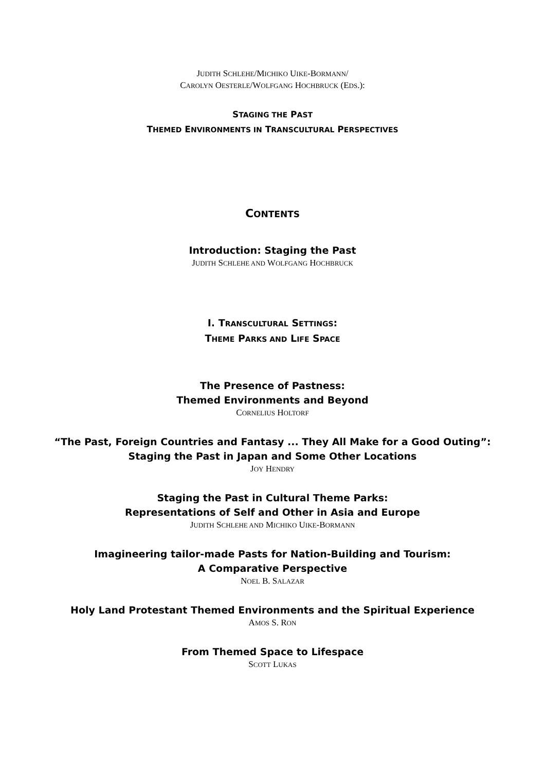JUDITH SCHLEHE/MICHIKO UIKE-BORMANN/
CAROLYN OESTERLE/WOLFGANG HOCHBRUCK (EDS.):
STAGING THE PAST
THEMED ENVIRONMENTS IN TRANSCULTURAL PERSPECTIVES
CONTENTS
Introduction: Staging the Past
JUDITH SCHLEHE AND WOLFGANG HOCHBRUCK
I. TRANSCULTURAL SETTINGS:
THEME PARKS AND LIFE SPACE
The Presence of Pastness:
Themed Environments and Beyond
CORNELIUS HOLTORF
“The Past, Foreign Countries and Fantasy ... They All Make for a Good Outing”:
Staging the Past in Japan and Some Other Locations
JOY HENDRY
Staging the Past in Cultural Theme Parks:
Representations of Self and Other in Asia and Europe
JUDITH SCHLEHE AND MICHIKO UIKE-BORMANN
Imagineering tailor-made Pasts for Nation-Building and Tourism:
A Comparative Perspective
NOEL B. SALAZAR
Holy Land Protestant Themed Environments and the Spiritual Experience
AMOS S. RON
From Themed Space to Lifespace
SCOTT LUKAS